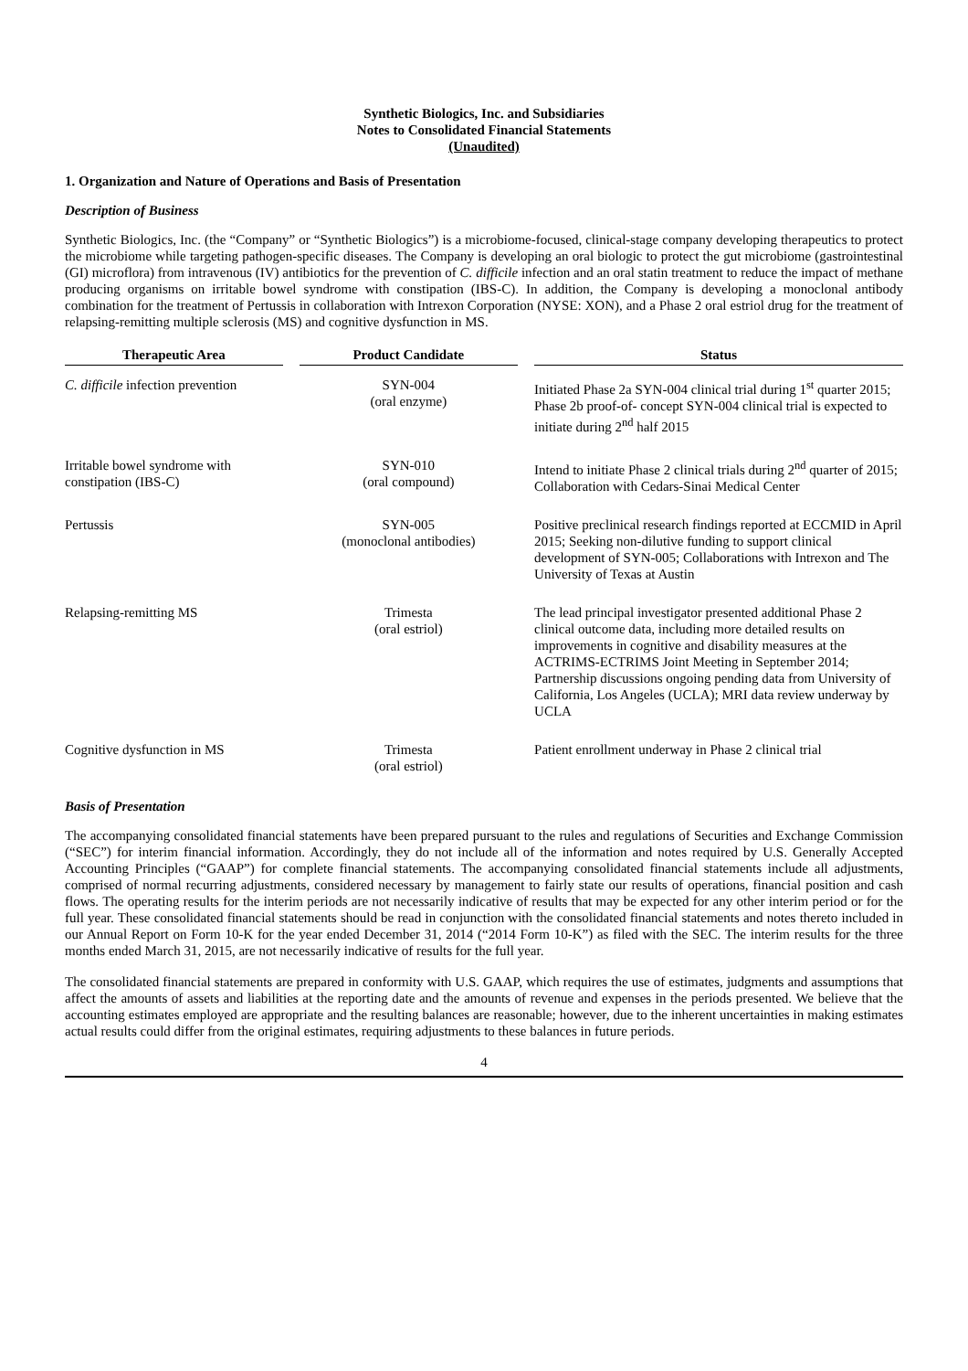Synthetic Biologics, Inc. and Subsidiaries
Notes to Consolidated Financial Statements
(Unaudited)
1. Organization and Nature of Operations and Basis of Presentation
Description of Business
Synthetic Biologics, Inc. (the “Company” or “Synthetic Biologics”) is a microbiome-focused, clinical-stage company developing therapeutics to protect the microbiome while targeting pathogen-specific diseases. The Company is developing an oral biologic to protect the gut microbiome (gastrointestinal (GI) microflora) from intravenous (IV) antibiotics for the prevention of C. difficile infection and an oral statin treatment to reduce the impact of methane producing organisms on irritable bowel syndrome with constipation (IBS-C). In addition, the Company is developing a monoclonal antibody combination for the treatment of Pertussis in collaboration with Intrexon Corporation (NYSE: XON), and a Phase 2 oral estriol drug for the treatment of relapsing-remitting multiple sclerosis (MS) and cognitive dysfunction in MS.
| Therapeutic Area | | Product Candidate | | Status |
| --- | --- | --- | --- | --- |
| C. difficile infection prevention | | SYN-004 (oral enzyme) | | Initiated Phase 2a SYN-004 clinical trial during 1<sup>st</sup> quarter 2015; Phase 2b proof-of- concept SYN-004 clinical trial is expected to initiate during 2<sup>nd</sup> half 2015 |
| Irritable bowel syndrome with constipation (IBS-C) | | SYN-010 (oral compound) | | Intend to initiate Phase 2 clinical trials during 2<sup>nd</sup> quarter of 2015; Collaboration with Cedars-Sinai Medical Center |
| Pertussis | | SYN-005 (monoclonal antibodies) | | Positive preclinical research findings reported at ECCMID in April 2015; Seeking non-dilutive funding to support clinical development of SYN-005; Collaborations with Intrexon and The University of Texas at Austin |
| Relapsing-remitting MS | | Trimesta (oral estriol) | | The lead principal investigator presented additional Phase 2 clinical outcome data, including more detailed results on improvements in cognitive and disability measures at the ACTRIMS-ECTRIMS Joint Meeting in September 2014; Partnership discussions ongoing pending data from University of California, Los Angeles (UCLA); MRI data review underway by UCLA |
| Cognitive dysfunction in MS | | Trimesta (oral estriol) | | Patient enrollment underway in Phase 2 clinical trial |
Basis of Presentation
The accompanying consolidated financial statements have been prepared pursuant to the rules and regulations of Securities and Exchange Commission (“SEC”) for interim financial information. Accordingly, they do not include all of the information and notes required by U.S. Generally Accepted Accounting Principles (“GAAP”) for complete financial statements. The accompanying consolidated financial statements include all adjustments, comprised of normal recurring adjustments, considered necessary by management to fairly state our results of operations, financial position and cash flows. The operating results for the interim periods are not necessarily indicative of results that may be expected for any other interim period or for the full year. These consolidated financial statements should be read in conjunction with the consolidated financial statements and notes thereto included in our Annual Report on Form 10-K for the year ended December 31, 2014 (“2014 Form 10-K”) as filed with the SEC. The interim results for the three months ended March 31, 2015, are not necessarily indicative of results for the full year.
The consolidated financial statements are prepared in conformity with U.S. GAAP, which requires the use of estimates, judgments and assumptions that affect the amounts of assets and liabilities at the reporting date and the amounts of revenue and expenses in the periods presented. We believe that the accounting estimates employed are appropriate and the resulting balances are reasonable; however, due to the inherent uncertainties in making estimates actual results could differ from the original estimates, requiring adjustments to these balances in future periods.
4